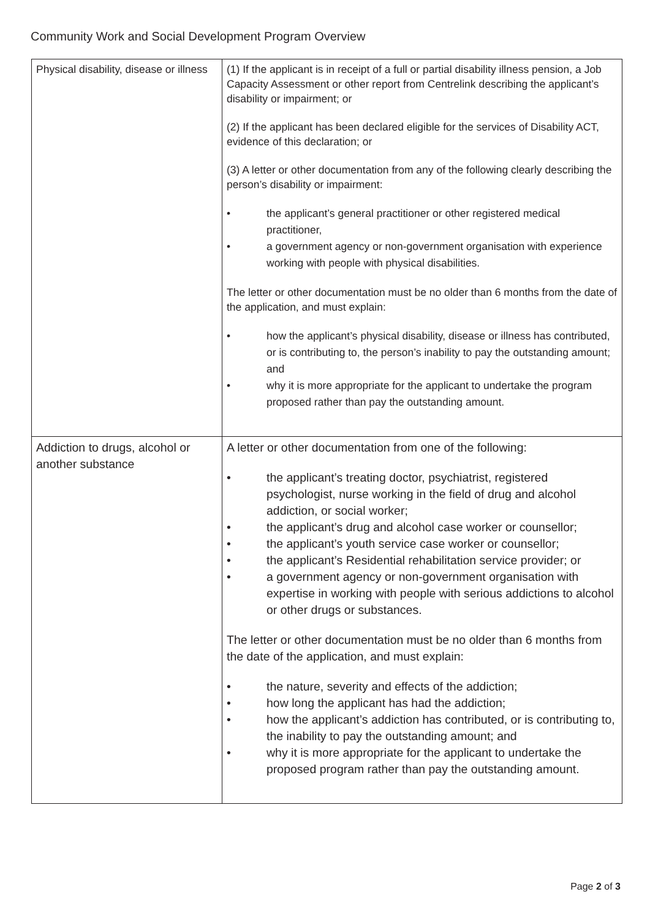Community Work and Social Development Program Overview
| Physical disability, disease or illness | (1) If the applicant is in receipt of a full or partial disability illness pension, a Job Capacity Assessment or other report from Centrelink describing the applicant’s disability or impairment; or (2) If the applicant has been declared eligible for the services of Disability ACT, evidence of this declaration; or (3) A letter or other documentation from any of the following clearly describing the person’s disability or impairment: • the applicant’s general practitioner or other registered medical practitioner, • a government agency or non-government organisation with experience working with people with physical disabilities. The letter or other documentation must be no older than 6 months from the date of the application, and must explain: • how the applicant’s physical disability, disease or illness has contributed, or is contributing to, the person’s inability to pay the outstanding amount; and • why it is more appropriate for the applicant to undertake the program proposed rather than pay the outstanding amount. |
| Addiction to drugs, alcohol or another substance | A letter or other documentation from one of the following: • the applicant’s treating doctor, psychiatrist, registered psychologist, nurse working in the field of drug and alcohol addiction, or social worker; • the applicant’s drug and alcohol case worker or counsellor; • the applicant’s youth service case worker or counsellor; • the applicant’s Residential rehabilitation service provider; or • a government agency or non-government organisation with expertise in working with people with serious addictions to alcohol or other drugs or substances. The letter or other documentation must be no older than 6 months from the date of the application, and must explain: • the nature, severity and effects of the addiction; • how long the applicant has had the addiction; • how the applicant’s addiction has contributed, or is contributing to, the inability to pay the outstanding amount; and • why it is more appropriate for the applicant to undertake the proposed program rather than pay the outstanding amount. |
Page 2 of 3